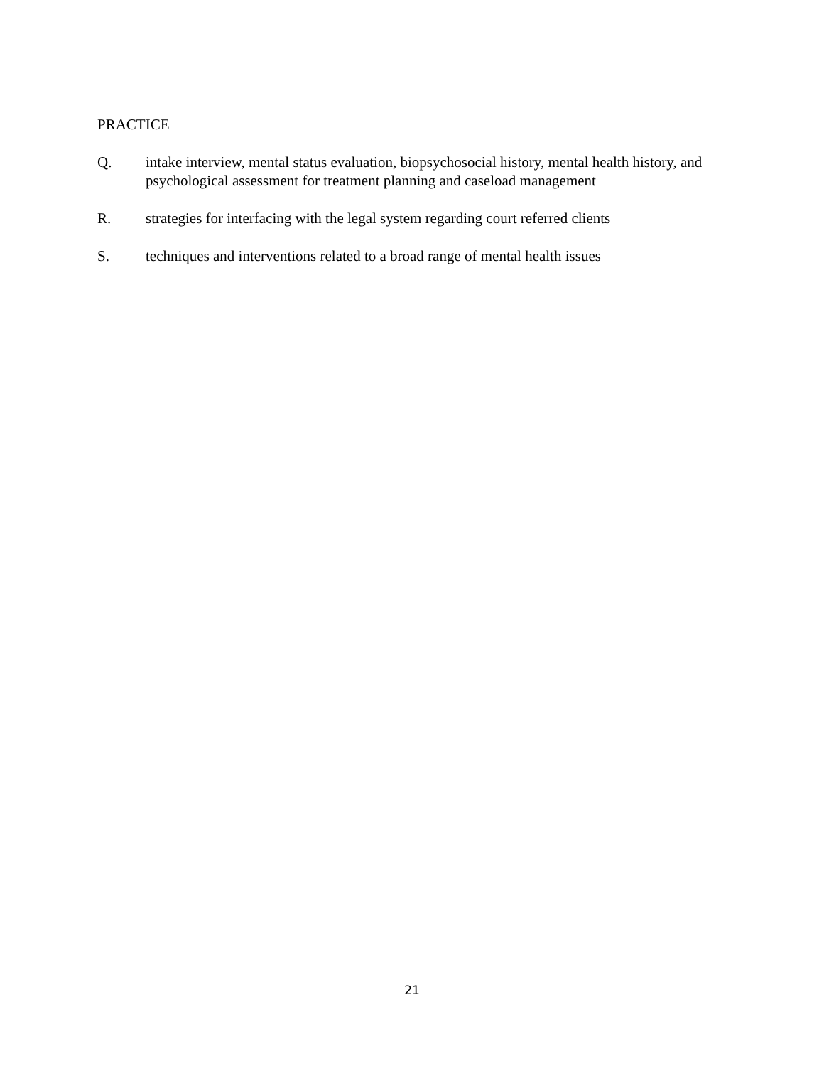PRACTICE
Q. intake interview, mental status evaluation, biopsychosocial history, mental health history, and psychological assessment for treatment planning and caseload management
R. strategies for interfacing with the legal system regarding court referred clients
S. techniques and interventions related to a broad range of mental health issues
21